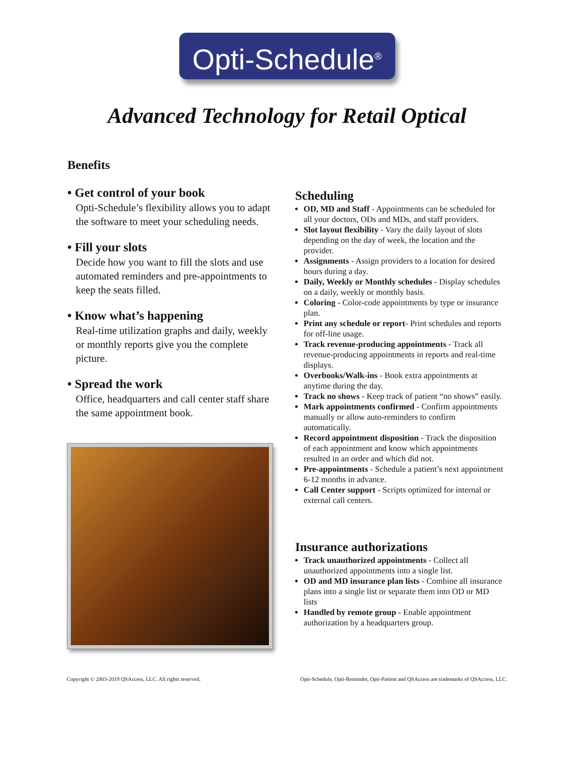Opti-Schedule<sup>®</sup>
Advanced Technology for Retail Optical
Benefits
• Get control of your book
Opti-Schedule’s flexibility allows you to adapt the software to meet your scheduling needs.
• Fill your slots
Decide how you want to fill the slots and use automated reminders and pre-appointments to keep the seats filled.
• Know what’s happening
Real-time utilization graphs and daily, weekly or monthly reports give you the complete picture.
• Spread the work
Office, headquarters and call center staff share the same appointment book.
Scheduling
OD, MD and Staff - Appointments can be scheduled for all your doctors, ODs and MDs, and staff providers.
Slot layout flexibility - Vary the daily layout of slots depending on the day of week, the location and the provider.
Assignments - Assign providers to a location for desired hours during a day.
Daily, Weekly or Monthly schedules - Display schedules on a daily, weekly or monthly basis.
Coloring - Color-code appointments by type or insurance plan.
Print any schedule or report- Print schedules and reports for off-line usage.
Track revenue-producing appointments - Track all revenue-producing appointments in reports and real-time displays.
Overbooks/Walk-ins - Book extra appointments at anytime during the day.
Track no shows - Keep track of patient “no shows” easily.
Mark appointments confirmed - Confirm appointments manually or allow auto-reminders to confirm automatically.
Record appointment disposition - Track the disposition of each appointment and know which appointments resulted in an order and which did not.
Pre-appointments - Schedule a patient’s next appointment 6-12 months in advance.
Call Center support - Scripts optimized for internal or external call centers.
Insurance authorizations
Track unauthorized appointments - Collect all unauthorized appointments into a single list.
OD and MD insurance plan lists - Combine all insurance plans into a single list or separate them into OD or MD lists
Handled by remote group - Enable appointment authorization by a headquarters group.
Copyright © 2003-2019 QSAccess, LLC. All rights reserved. Opti-Schedule, Opti-Reminder, Opti-Patient and QSAccess are trademarks of QSAccess, LLC.